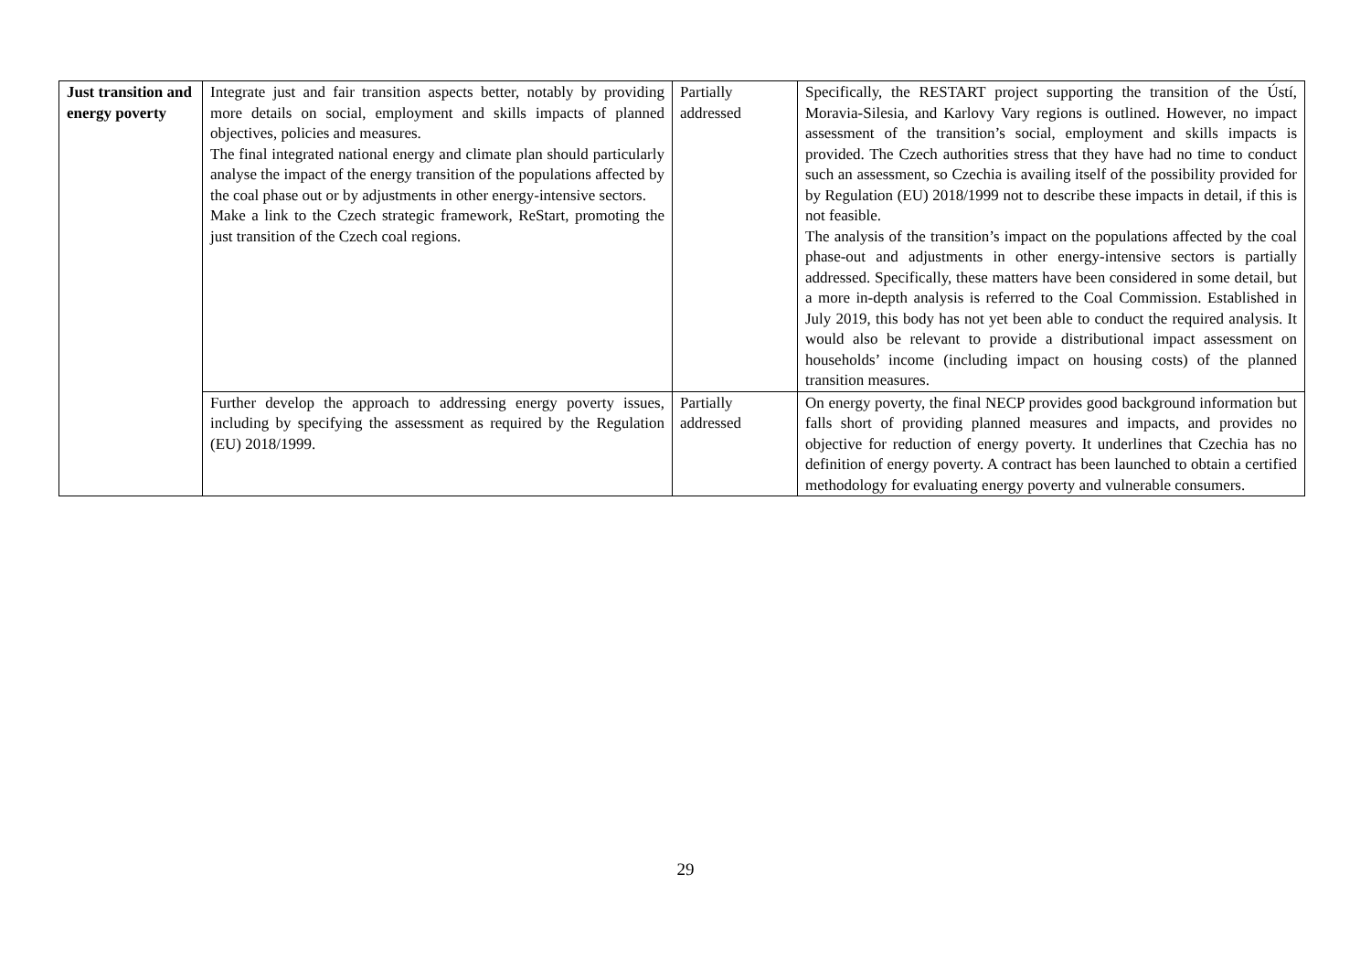| Just transition and energy poverty | Integrate just and fair transition aspects better, notably by providing more details on social, employment and skills impacts of planned objectives, policies and measures. The final integrated national energy and climate plan should particularly analyse the impact of the energy transition of the populations affected by the coal phase out or by adjustments in other energy-intensive sectors. Make a link to the Czech strategic framework, ReStart, promoting the just transition of the Czech coal regions. | Partially addressed | Specifically, the RESTART project supporting the transition of the Ústí, Moravia-Silesia, and Karlovy Vary regions is outlined. However, no impact assessment of the transition’s social, employment and skills impacts is provided. The Czech authorities stress that they have had no time to conduct such an assessment, so Czechia is availing itself of the possibility provided for by Regulation (EU) 2018/1999 not to describe these impacts in detail, if this is not feasible. The analysis of the transition’s impact on the populations affected by the coal phase-out and adjustments in other energy-intensive sectors is partially addressed. Specifically, these matters have been considered in some detail, but a more in-depth analysis is referred to the Coal Commission. Established in July 2019, this body has not yet been able to conduct the required analysis. It would also be relevant to provide a distributional impact assessment on households’ income (including impact on housing costs) of the planned transition measures. |
| | Further develop the approach to addressing energy poverty issues, including by specifying the assessment as required by the Regulation (EU) 2018/1999. | Partially addressed | On energy poverty, the final NECP provides good background information but falls short of providing planned measures and impacts, and provides no objective for reduction of energy poverty. It underlines that Czechia has no definition of energy poverty. A contract has been launched to obtain a certified methodology for evaluating energy poverty and vulnerable consumers. |
29